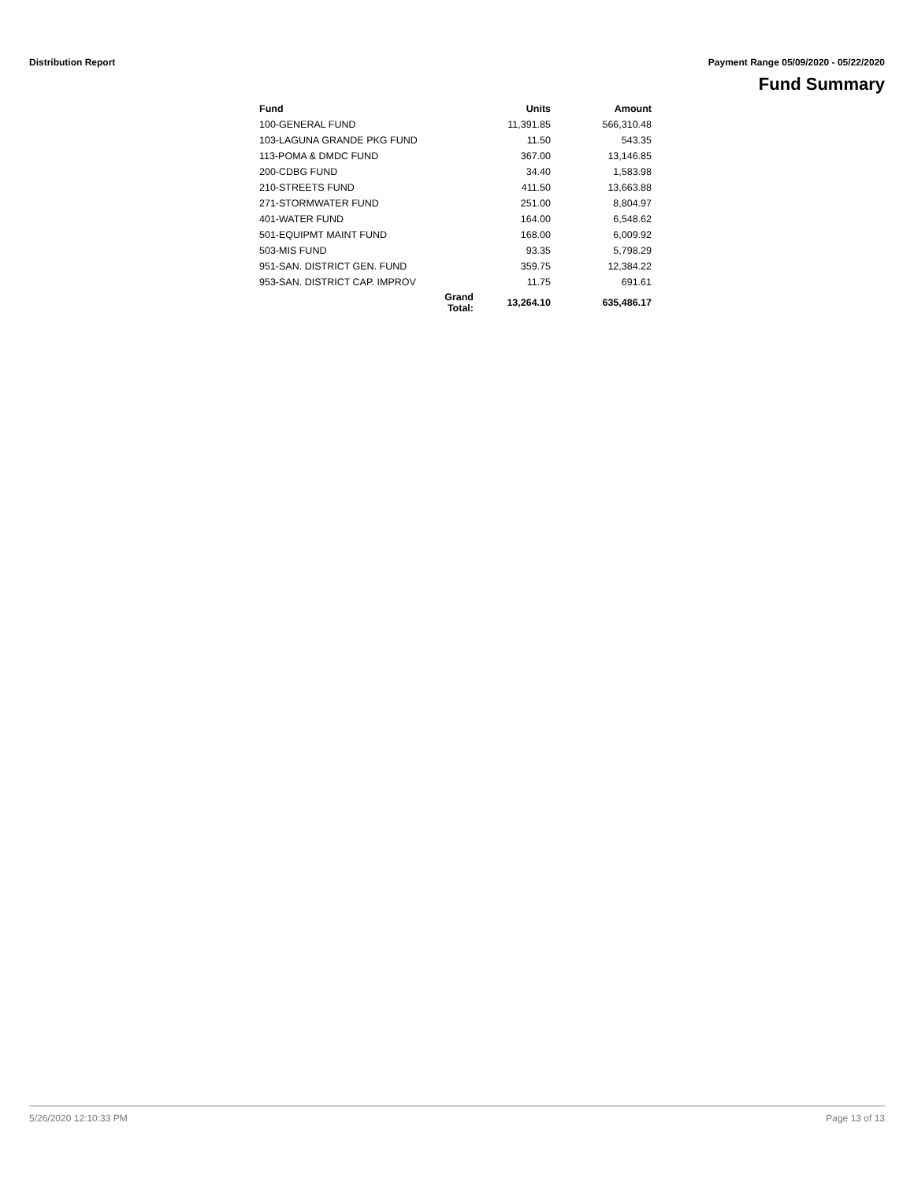Distribution Report Payment Range 05/09/2020 - 05/22/2020
Fund Summary
| Fund | | Units | Amount |
| --- | --- | --- | --- |
| 100-GENERAL FUND | | 11,391.85 | 566,310.48 |
| 103-LAGUNA GRANDE PKG FUND | | 11.50 | 543.35 |
| 113-POMA & DMDC FUND | | 367.00 | 13,146.85 |
| 200-CDBG FUND | | 34.40 | 1,583.98 |
| 210-STREETS FUND | | 411.50 | 13,663.88 |
| 271-STORMWATER FUND | | 251.00 | 8,804.97 |
| 401-WATER FUND | | 164.00 | 6,548.62 |
| 501-EQUIPMT MAINT FUND | | 168.00 | 6,009.92 |
| 503-MIS FUND | | 93.35 | 5,798.29 |
| 951-SAN. DISTRICT GEN. FUND | | 359.75 | 12,384.22 |
| 953-SAN. DISTRICT CAP. IMPROV | | 11.75 | 691.61 |
| | Grand Total: | 13,264.10 | 635,486.17 |
5/26/2020 12:10:33 PM Page 13 of 13